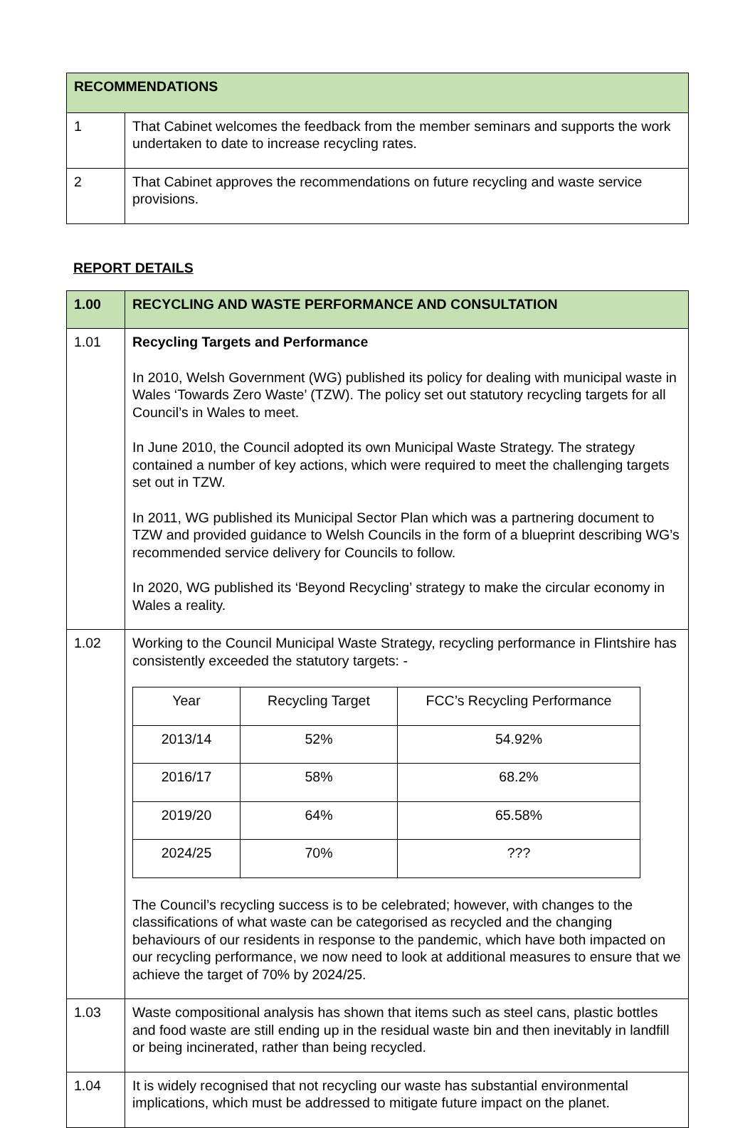| RECOMMENDATIONS | |
| 1 | That Cabinet welcomes the feedback from the member seminars and supports the work undertaken to date to increase recycling rates. |
| 2 | That Cabinet approves the recommendations on future recycling and waste service provisions. |
REPORT DETAILS
| 1.00 | RECYCLING AND WASTE PERFORMANCE AND CONSULTATION |
| 1.01 | Recycling Targets and Performance In 2010, Welsh Government (WG) published its policy for dealing with municipal waste in Wales ‘Towards Zero Waste’ (TZW). The policy set out statutory recycling targets for all Council’s in Wales to meet. In June 2010, the Council adopted its own Municipal Waste Strategy. The strategy contained a number of key actions, which were required to meet the challenging targets set out in TZW. In 2011, WG published its Municipal Sector Plan which was a partnering document to TZW and provided guidance to Welsh Councils in the form of a blueprint describing WG’s recommended service delivery for Councils to follow. In 2020, WG published its ‘Beyond Recycling’ strategy to make the circular economy in Wales a reality. |
| 1.02 | Working to the Council Municipal Waste Strategy, recycling performance in Flintshire has consistently exceeded the statutory targets: - / Year / Recycling Target / FCC’s Recycling Performance / / 2013/14 / 52% / 54.92% / / 2016/17 / 58% / 68.2% / / 2019/20 / 64% / 65.58% / / 2024/25 / 70% / ??? / The Council’s recycling success is to be celebrated; however, with changes to the classifications of what waste can be categorised as recycled and the changing behaviours of our residents in response to the pandemic, which have both impacted on our recycling performance, we now need to look at additional measures to ensure that we achieve the target of 70% by 2024/25. |
| 1.03 | Waste compositional analysis has shown that items such as steel cans, plastic bottles and food waste are still ending up in the residual waste bin and then inevitably in landfill or being incinerated, rather than being recycled. |
| 1.04 | It is widely recognised that not recycling our waste has substantial environmental implications, which must be addressed to mitigate future impact on the planet. |